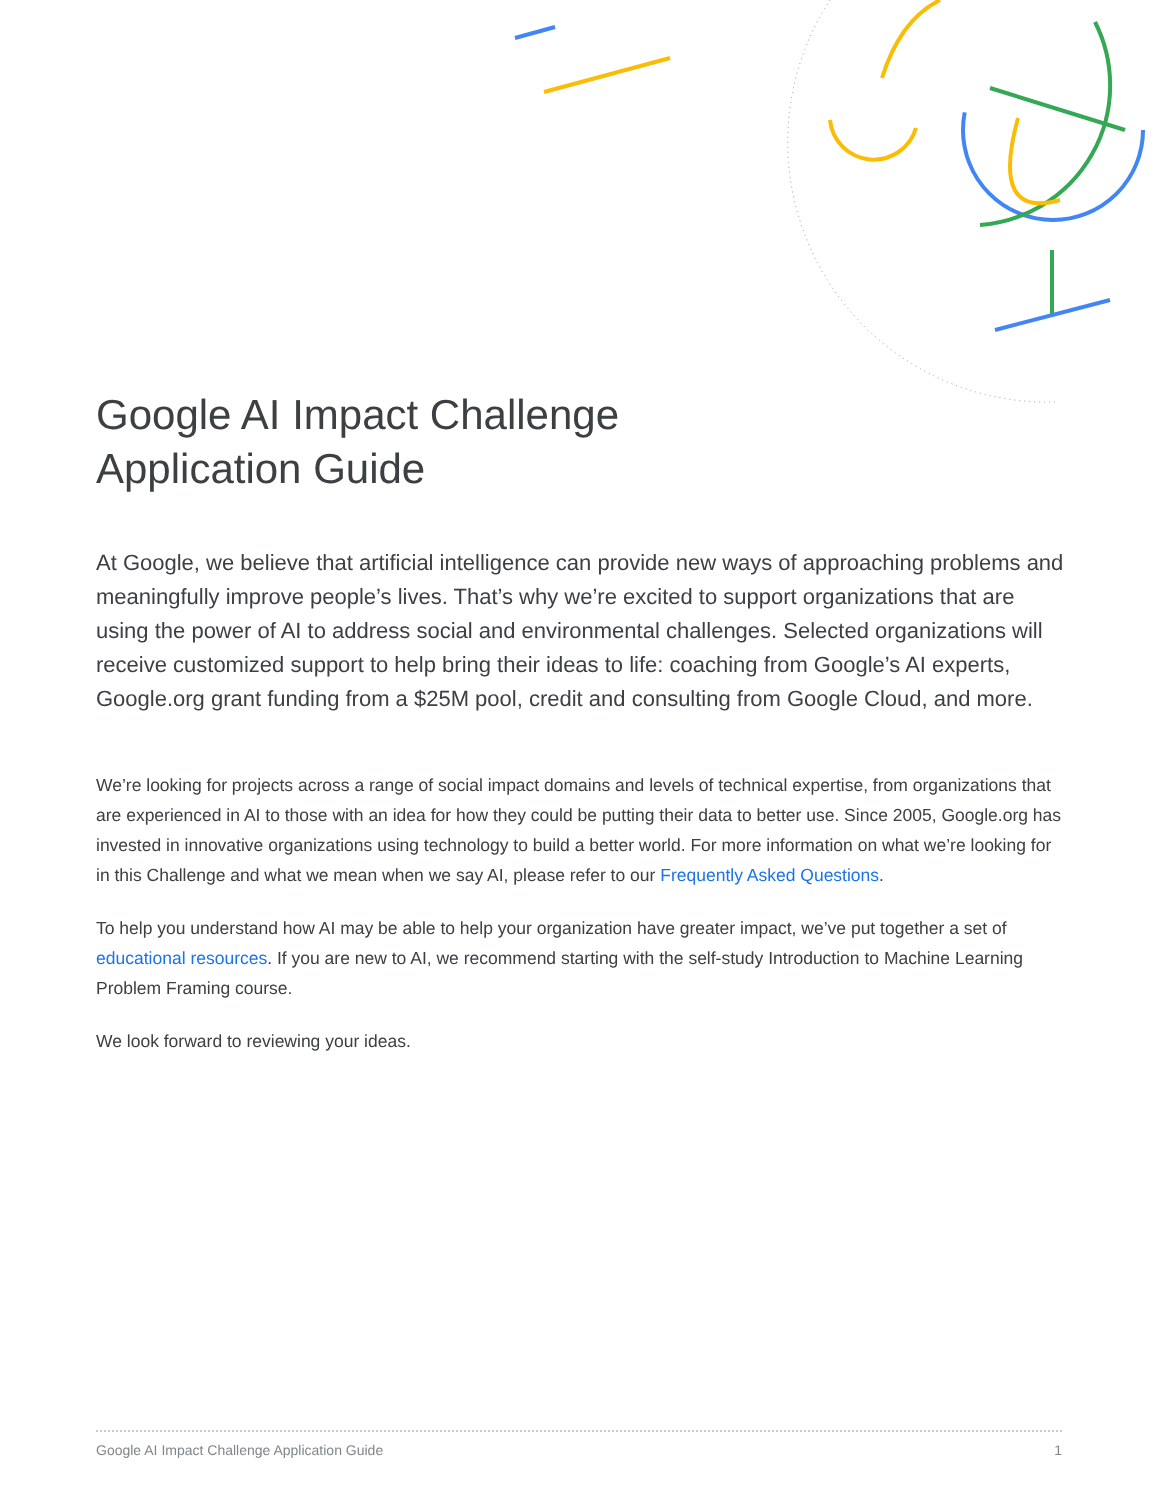Google AI Impact Challenge
Application Guide
At Google, we believe that artificial intelligence can provide new ways of approaching problems and meaningfully improve people’s lives. That’s why we’re excited to support organizations that are using the power of AI to address social and environmental challenges. Selected organizations will receive customized support to help bring their ideas to life: coaching from Google’s AI experts, Google.org grant funding from a $25M pool, credit and consulting from Google Cloud, and more.
We’re looking for projects across a range of social impact domains and levels of technical expertise, from organizations that are experienced in AI to those with an idea for how they could be putting their data to better use. Since 2005, Google.org has invested in innovative organizations using technology to build a better world. For more information on what we’re looking for in this Challenge and what we mean when we say AI, please refer to our Frequently Asked Questions.
To help you understand how AI may be able to help your organization have greater impact, we’ve put together a set of educational resources. If you are new to AI, we recommend starting with the self-study Introduction to Machine Learning Problem Framing course.
We look forward to reviewing your ideas.
Google AI Impact Challenge Application Guide 1